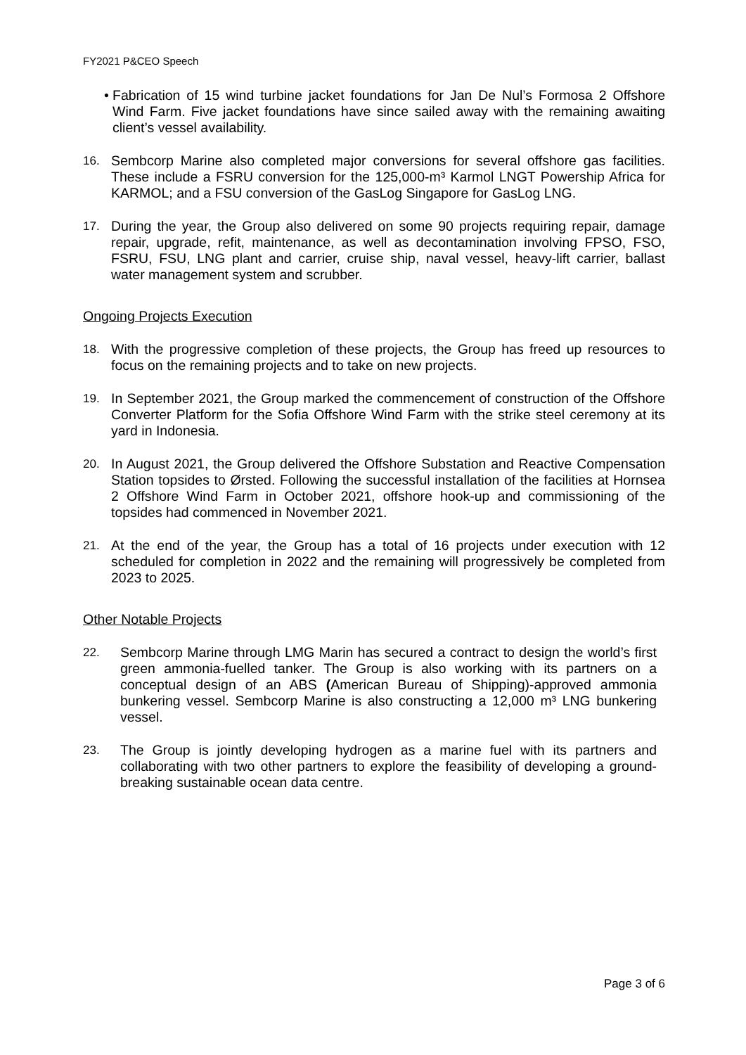FY2021 P&CEO Speech
• Fabrication of 15 wind turbine jacket foundations for Jan De Nul’s Formosa 2 Offshore Wind Farm. Five jacket foundations have since sailed away with the remaining awaiting client’s vessel availability.
16. Sembcorp Marine also completed major conversions for several offshore gas facilities. These include a FSRU conversion for the 125,000-m³ Karmol LNGT Powership Africa for KARMOL; and a FSU conversion of the GasLog Singapore for GasLog LNG.
17. During the year, the Group also delivered on some 90 projects requiring repair, damage repair, upgrade, refit, maintenance, as well as decontamination involving FPSO, FSO, FSRU, FSU, LNG plant and carrier, cruise ship, naval vessel, heavy-lift carrier, ballast water management system and scrubber.
Ongoing Projects Execution
18. With the progressive completion of these projects, the Group has freed up resources to focus on the remaining projects and to take on new projects.
19. In September 2021, the Group marked the commencement of construction of the Offshore Converter Platform for the Sofia Offshore Wind Farm with the strike steel ceremony at its yard in Indonesia.
20. In August 2021, the Group delivered the Offshore Substation and Reactive Compensation Station topsides to Ørsted. Following the successful installation of the facilities at Hornsea 2 Offshore Wind Farm in October 2021, offshore hook-up and commissioning of the topsides had commenced in November 2021.
21. At the end of the year, the Group has a total of 16 projects under execution with 12 scheduled for completion in 2022 and the remaining will progressively be completed from 2023 to 2025.
Other Notable Projects
22. Sembcorp Marine through LMG Marin has secured a contract to design the world’s first green ammonia-fuelled tanker. The Group is also working with its partners on a conceptual design of an ABS (American Bureau of Shipping)-approved ammonia bunkering vessel. Sembcorp Marine is also constructing a 12,000 m³ LNG bunkering vessel.
23. The Group is jointly developing hydrogen as a marine fuel with its partners and collaborating with two other partners to explore the feasibility of developing a ground-breaking sustainable ocean data centre.
Page 3 of 6